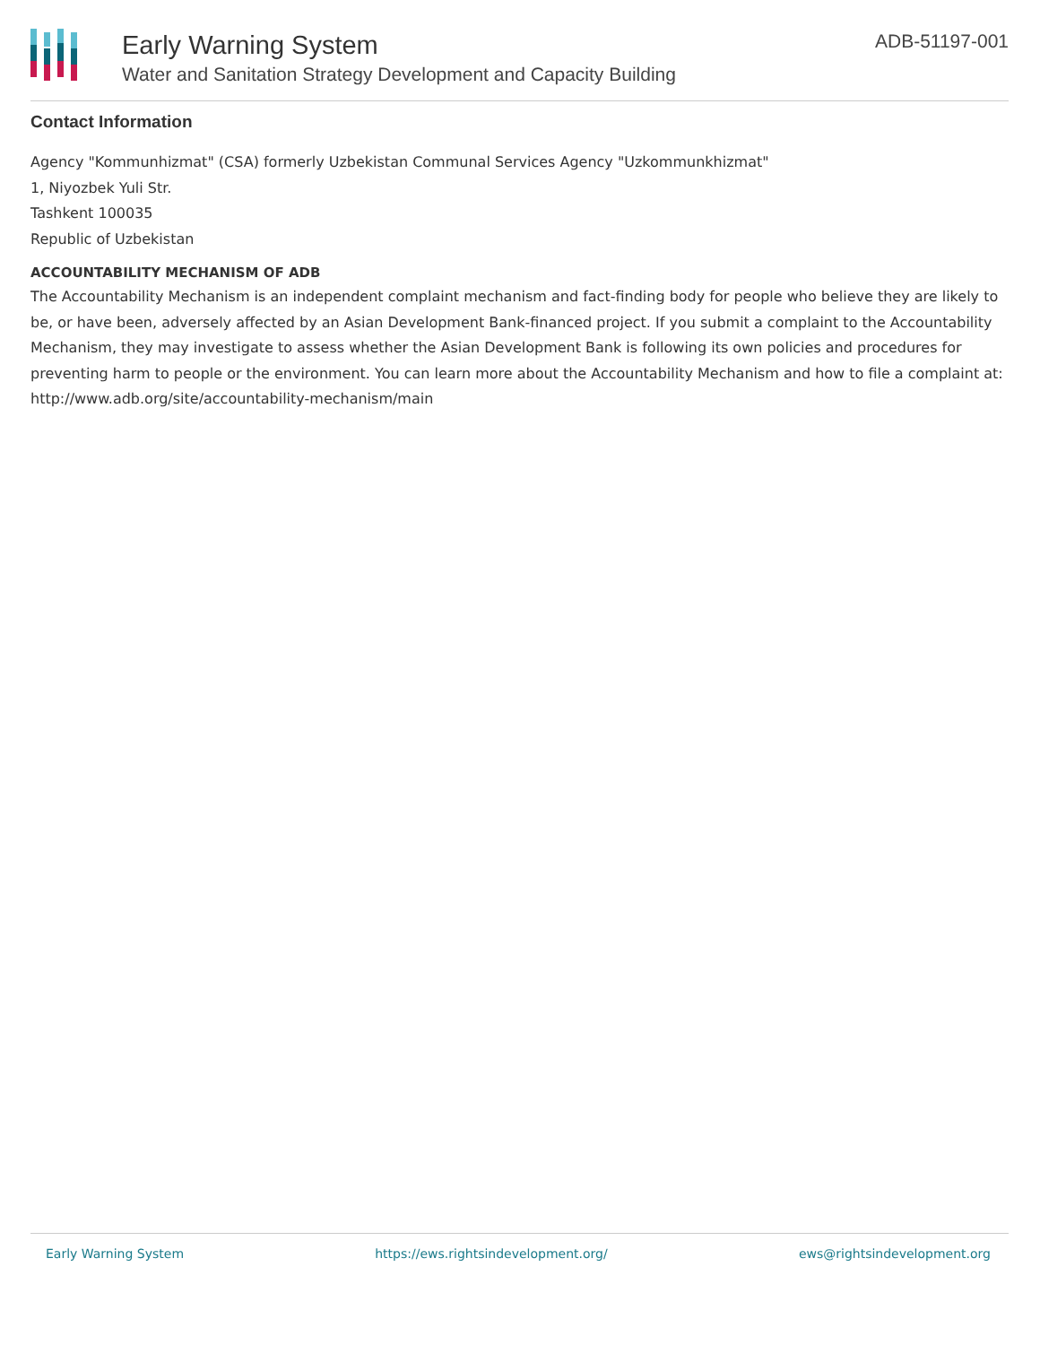Early Warning System
Water and Sanitation Strategy Development and Capacity Building
ADB-51197-001
Contact Information
Agency "Kommunhizmat" (CSA) formerly Uzbekistan Communal Services Agency "Uzkommunkhizmat"
1, Niyozbek Yuli Str.
Tashkent 100035
Republic of Uzbekistan
ACCOUNTABILITY MECHANISM OF ADB
The Accountability Mechanism is an independent complaint mechanism and fact-finding body for people who believe they are likely to be, or have been, adversely affected by an Asian Development Bank-financed project. If you submit a complaint to the Accountability Mechanism, they may investigate to assess whether the Asian Development Bank is following its own policies and procedures for preventing harm to people or the environment. You can learn more about the Accountability Mechanism and how to file a complaint at: http://www.adb.org/site/accountability-mechanism/main
Early Warning System https://ews.rightsindevelopment.org/ ews@rightsindevelopment.org